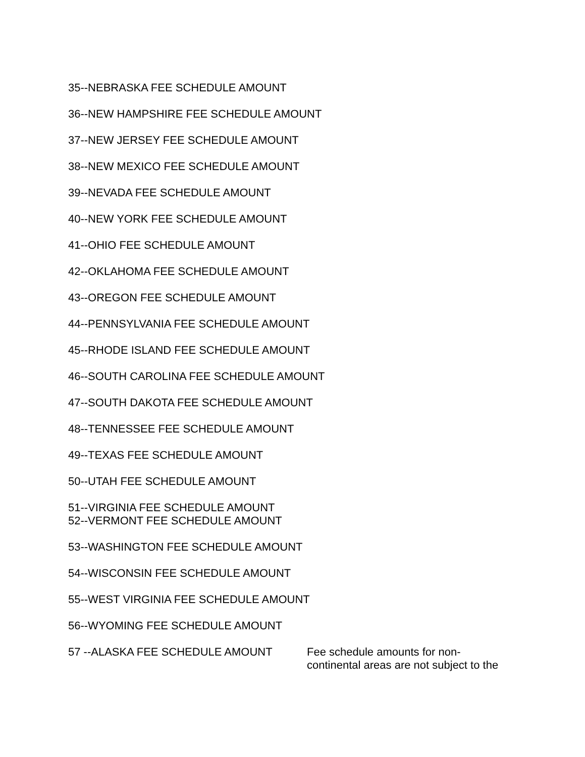35--NEBRASKA FEE SCHEDULE AMOUNT
36--NEW HAMPSHIRE FEE SCHEDULE AMOUNT
37--NEW JERSEY FEE SCHEDULE AMOUNT
38--NEW MEXICO FEE SCHEDULE AMOUNT
39--NEVADA FEE SCHEDULE AMOUNT
40--NEW YORK FEE SCHEDULE AMOUNT
41--OHIO FEE SCHEDULE AMOUNT
42--OKLAHOMA FEE SCHEDULE AMOUNT
43--OREGON FEE SCHEDULE AMOUNT
44--PENNSYLVANIA FEE SCHEDULE AMOUNT
45--RHODE ISLAND FEE SCHEDULE AMOUNT
46--SOUTH CAROLINA FEE SCHEDULE AMOUNT
47--SOUTH DAKOTA FEE SCHEDULE AMOUNT
48--TENNESSEE FEE SCHEDULE AMOUNT
49--TEXAS FEE SCHEDULE AMOUNT
50--UTAH FEE SCHEDULE AMOUNT
51--VIRGINIA FEE SCHEDULE AMOUNT
52--VERMONT FEE SCHEDULE AMOUNT
53--WASHINGTON FEE SCHEDULE AMOUNT
54--WISCONSIN FEE SCHEDULE AMOUNT
55--WEST VIRGINIA FEE SCHEDULE AMOUNT
56--WYOMING FEE SCHEDULE AMOUNT
57 --ALASKA FEE SCHEDULE AMOUNT
Fee schedule amounts for non-
continental areas are not subject to the